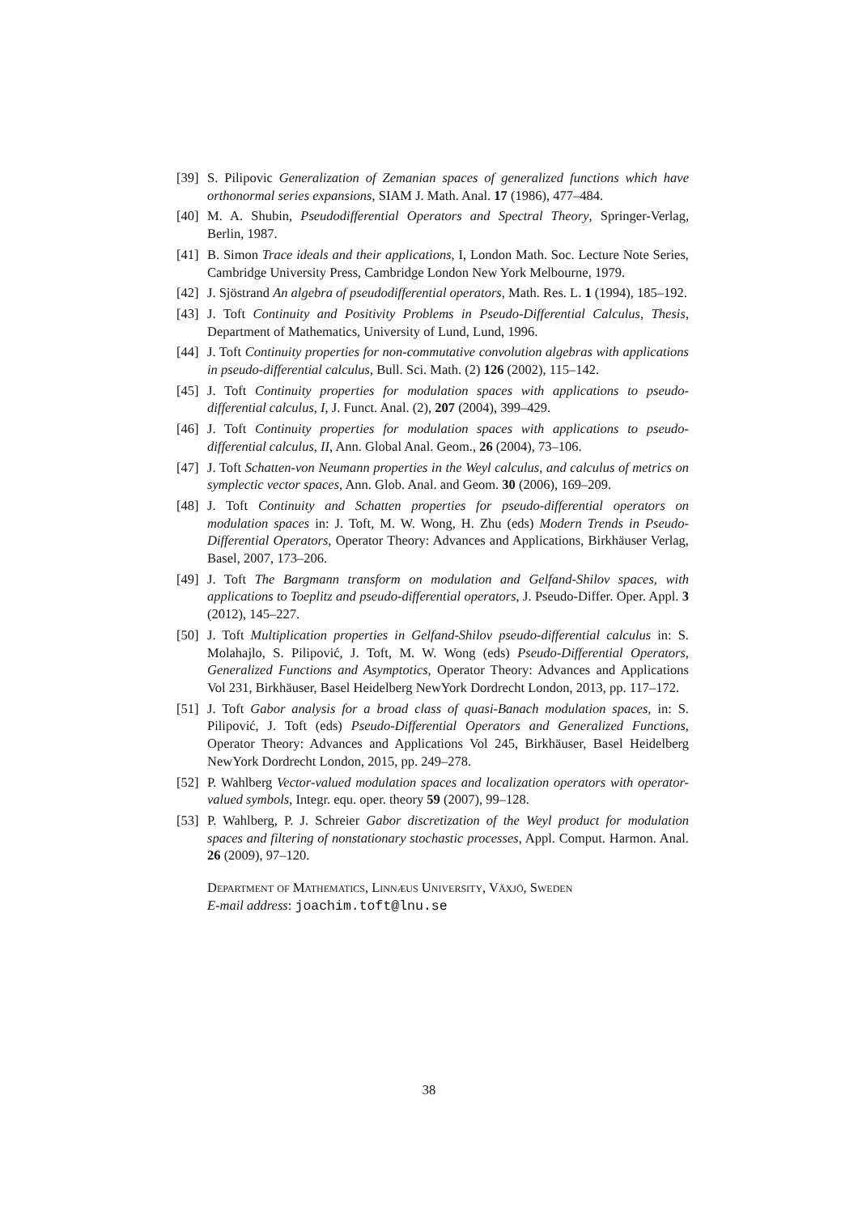[39] S. Pilipovic Generalization of Zemanian spaces of generalized functions which have orthonormal series expansions, SIAM J. Math. Anal. 17 (1986), 477–484.
[40] M. A. Shubin, Pseudodifferential Operators and Spectral Theory, Springer-Verlag, Berlin, 1987.
[41] B. Simon Trace ideals and their applications, I, London Math. Soc. Lecture Note Series, Cambridge University Press, Cambridge London New York Melbourne, 1979.
[42] J. Sjöstrand An algebra of pseudodifferential operators, Math. Res. L. 1 (1994), 185–192.
[43] J. Toft Continuity and Positivity Problems in Pseudo-Differential Calculus, Thesis, Department of Mathematics, University of Lund, Lund, 1996.
[44] J. Toft Continuity properties for non-commutative convolution algebras with applications in pseudo-differential calculus, Bull. Sci. Math. (2) 126 (2002), 115–142.
[45] J. Toft Continuity properties for modulation spaces with applications to pseudo-differential calculus, I, J. Funct. Anal. (2), 207 (2004), 399–429.
[46] J. Toft Continuity properties for modulation spaces with applications to pseudo-differential calculus, II, Ann. Global Anal. Geom., 26 (2004), 73–106.
[47] J. Toft Schatten-von Neumann properties in the Weyl calculus, and calculus of metrics on symplectic vector spaces, Ann. Glob. Anal. and Geom. 30 (2006), 169–209.
[48] J. Toft Continuity and Schatten properties for pseudo-differential operators on modulation spaces in: J. Toft, M. W. Wong, H. Zhu (eds) Modern Trends in Pseudo-Differential Operators, Operator Theory: Advances and Applications, Birkhäuser Verlag, Basel, 2007, 173–206.
[49] J. Toft The Bargmann transform on modulation and Gelfand-Shilov spaces, with applications to Toeplitz and pseudo-differential operators, J. Pseudo-Differ. Oper. Appl. 3 (2012), 145–227.
[50] J. Toft Multiplication properties in Gelfand-Shilov pseudo-differential calculus in: S. Molahajlo, S. Pilipović, J. Toft, M. W. Wong (eds) Pseudo-Differential Operators, Generalized Functions and Asymptotics, Operator Theory: Advances and Applications Vol 231, Birkhäuser, Basel Heidelberg NewYork Dordrecht London, 2013, pp. 117–172.
[51] J. Toft Gabor analysis for a broad class of quasi-Banach modulation spaces, in: S. Pilipović, J. Toft (eds) Pseudo-Differential Operators and Generalized Functions, Operator Theory: Advances and Applications Vol 245, Birkhäuser, Basel Heidelberg NewYork Dordrecht London, 2015, pp. 249–278.
[52] P. Wahlberg Vector-valued modulation spaces and localization operators with operator-valued symbols, Integr. equ. oper. theory 59 (2007), 99–128.
[53] P. Wahlberg, P. J. Schreier Gabor discretization of the Weyl product for modulation spaces and filtering of nonstationary stochastic processes, Appl. Comput. Harmon. Anal. 26 (2009), 97–120.
Department of Mathematics, Linnæus University, Växjö, Sweden
E-mail address: joachim.toft@lnu.se
38